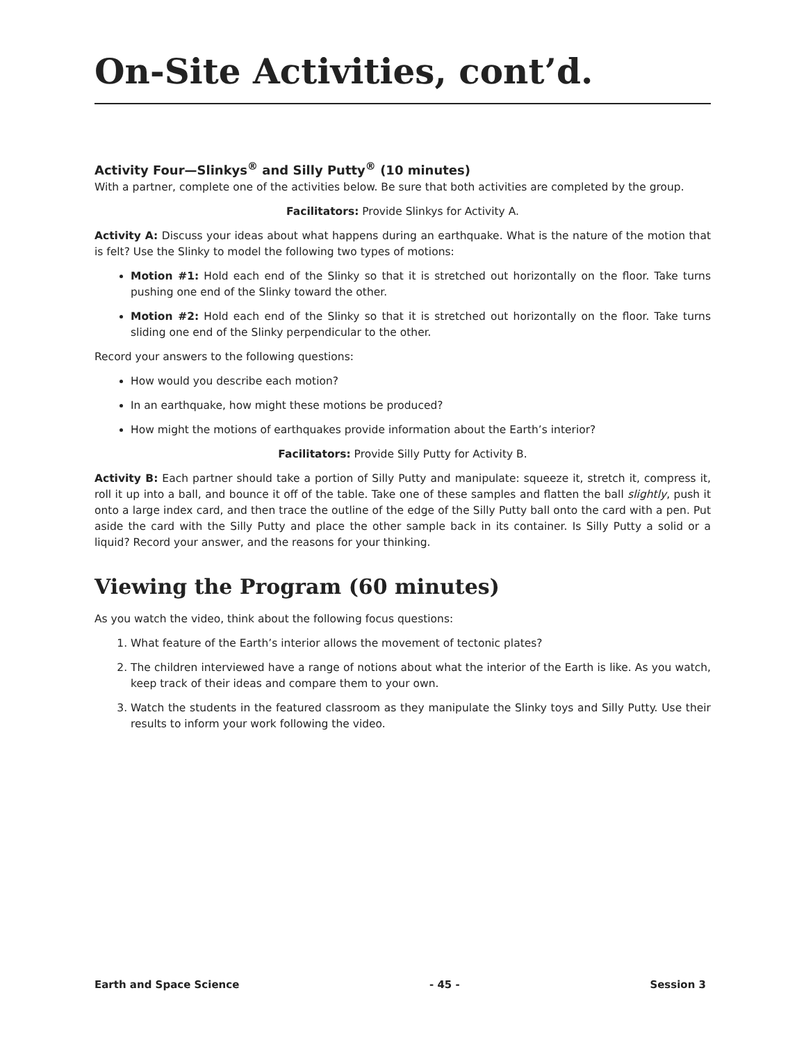On-Site Activities, cont’d.
Activity Four—Slinkys<sup>®</sup> and Silly Putty<sup>®</sup> (10 minutes)
With a partner, complete one of the activities below. Be sure that both activities are completed by the group.
Facilitators: Provide Slinkys for Activity A.
Activity A: Discuss your ideas about what happens during an earthquake. What is the nature of the motion that is felt? Use the Slinky to model the following two types of motions:
Motion #1: Hold each end of the Slinky so that it is stretched out horizontally on the floor. Take turns pushing one end of the Slinky toward the other.
Motion #2: Hold each end of the Slinky so that it is stretched out horizontally on the floor. Take turns sliding one end of the Slinky perpendicular to the other.
Record your answers to the following questions:
How would you describe each motion?
In an earthquake, how might these motions be produced?
How might the motions of earthquakes provide information about the Earth’s interior?
Facilitators: Provide Silly Putty for Activity B.
Activity B: Each partner should take a portion of Silly Putty and manipulate: squeeze it, stretch it, compress it, roll it up into a ball, and bounce it off of the table. Take one of these samples and flatten the ball slightly, push it onto a large index card, and then trace the outline of the edge of the Silly Putty ball onto the card with a pen. Put aside the card with the Silly Putty and place the other sample back in its container. Is Silly Putty a solid or a liquid? Record your answer, and the reasons for your thinking.
Viewing the Program (60 minutes)
As you watch the video, think about the following focus questions:
1. What feature of the Earth’s interior allows the movement of tectonic plates?
2. The children interviewed have a range of notions about what the interior of the Earth is like. As you watch, keep track of their ideas and compare them to your own.
3. Watch the students in the featured classroom as they manipulate the Slinky toys and Silly Putty. Use their results to inform your work following the video.
Earth and Space Science - 45 - Session 3